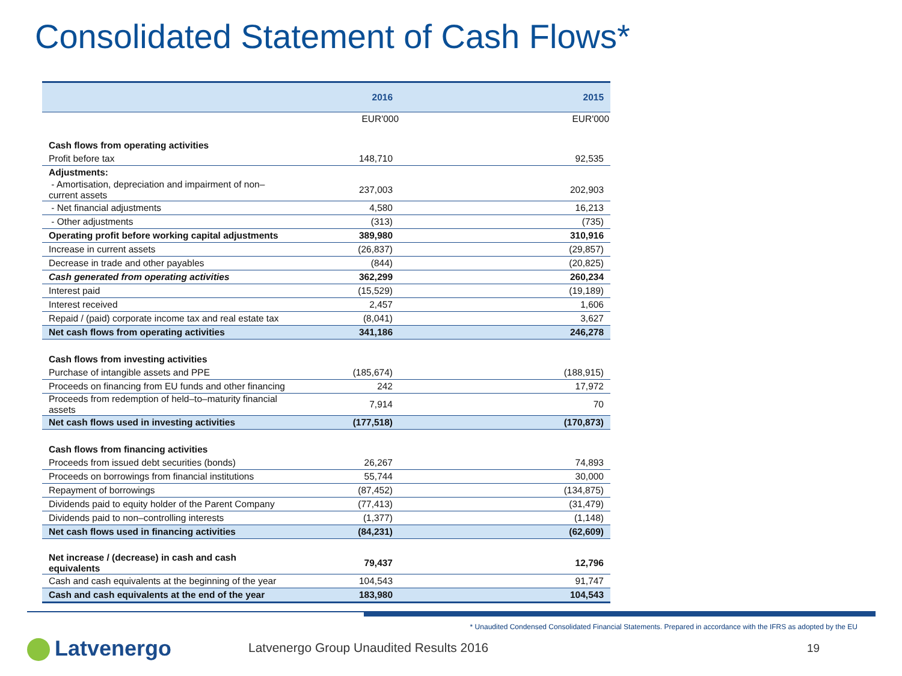Consolidated Statement of Cash Flows*
| | 2016 | 2015 |
| --- | --- | --- |
| | EUR'000 | EUR'000 |
| Cash flows from operating activities | | |
| Profit before tax | 148,710 | 92,535 |
| Adjustments: | | |
| - Amortisation, depreciation and impairment of non–current assets | 237,003 | 202,903 |
| - Net financial adjustments | 4,580 | 16,213 |
| - Other adjustments | (313) | (735) |
| Operating profit before working capital adjustments | 389,980 | 310,916 |
| Increase in current assets | (26,837) | (29,857) |
| Decrease in trade and other payables | (844) | (20,825) |
| Cash generated from operating activities | 362,299 | 260,234 |
| Interest paid | (15,529) | (19,189) |
| Interest received | 2,457 | 1,606 |
| Repaid / (paid) corporate income tax and real estate tax | (8,041) | 3,627 |
| Net cash flows from operating activities | 341,186 | 246,278 |
| Cash flows from investing activities | | |
| Purchase of intangible assets and PPE | (185,674) | (188,915) |
| Proceeds on financing from EU funds and other financing | 242 | 17,972 |
| Proceeds from redemption of held–to–maturity financial assets | 7,914 | 70 |
| Net cash flows used in investing activities | (177,518) | (170,873) |
| Cash flows from financing activities | | |
| Proceeds from issued debt securities (bonds) | 26,267 | 74,893 |
| Proceeds on borrowings from financial institutions | 55,744 | 30,000 |
| Repayment of borrowings | (87,452) | (134,875) |
| Dividends paid to equity holder of the Parent Company | (77,413) | (31,479) |
| Dividends paid to non–controlling interests | (1,377) | (1,148) |
| Net cash flows used in financing activities | (84,231) | (62,609) |
| Net increase / (decrease) in cash and cash equivalents | 79,437 | 12,796 |
| Cash and cash equivalents at the beginning of the year | 104,543 | 91,747 |
| Cash and cash equivalents at the end of the year | 183,980 | 104,543 |
* Unaudited Condensed Consolidated Financial Statements. Prepared in accordance with the IFRS as adopted by the EU
Latvenergo
Latvenergo Group Unaudited Results 2016
19